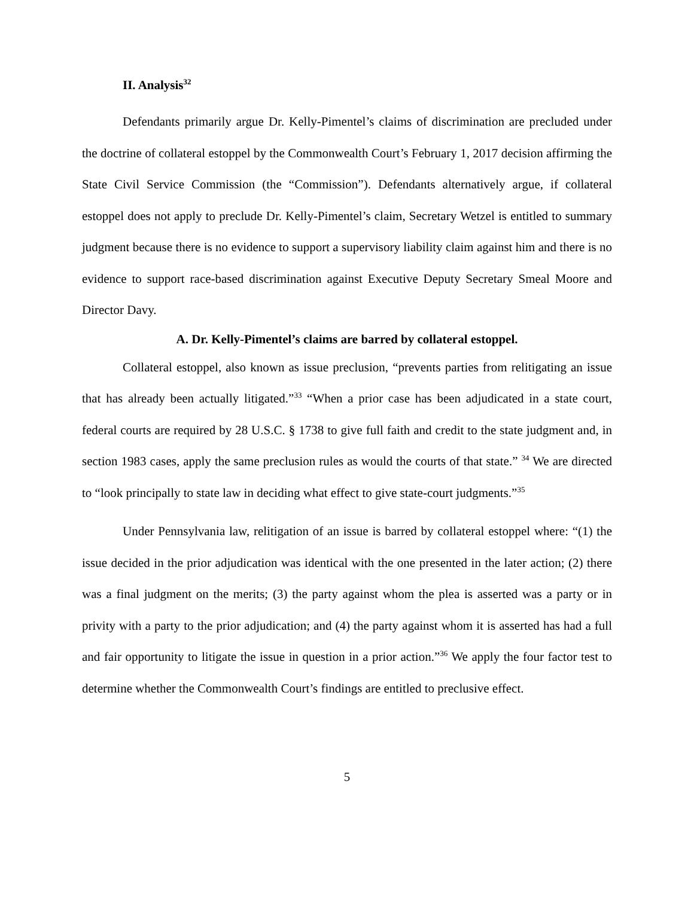II. Analysis<sup>32</sup>
Defendants primarily argue Dr. Kelly-Pimentel’s claims of discrimination are precluded under the doctrine of collateral estoppel by the Commonwealth Court’s February 1, 2017 decision affirming the State Civil Service Commission (the “Commission”). Defendants alternatively argue, if collateral estoppel does not apply to preclude Dr. Kelly-Pimentel’s claim, Secretary Wetzel is entitled to summary judgment because there is no evidence to support a supervisory liability claim against him and there is no evidence to support race-based discrimination against Executive Deputy Secretary Smeal Moore and Director Davy.
A. Dr. Kelly-Pimentel’s claims are barred by collateral estoppel.
Collateral estoppel, also known as issue preclusion, “prevents parties from relitigating an issue that has already been actually litigated.”<sup>33</sup> “When a prior case has been adjudicated in a state court, federal courts are required by 28 U.S.C. § 1738 to give full faith and credit to the state judgment and, in section 1983 cases, apply the same preclusion rules as would the courts of that state.” <sup>34</sup> We are directed to “look principally to state law in deciding what effect to give state-court judgments.”<sup>35</sup>
Under Pennsylvania law, relitigation of an issue is barred by collateral estoppel where: “(1) the issue decided in the prior adjudication was identical with the one presented in the later action; (2) there was a final judgment on the merits; (3) the party against whom the plea is asserted was a party or in privity with a party to the prior adjudication; and (4) the party against whom it is asserted has had a full and fair opportunity to litigate the issue in question in a prior action.”<sup>36</sup> We apply the four factor test to determine whether the Commonwealth Court’s findings are entitled to preclusive effect.
5